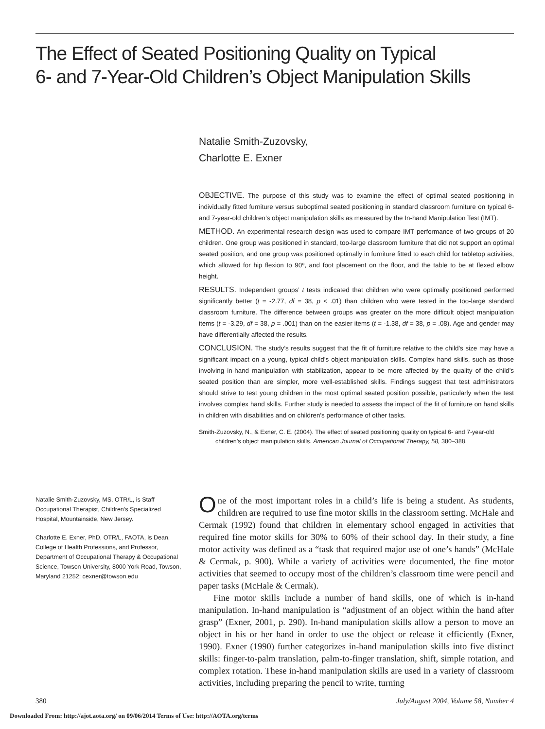The Effect of Seated Positioning Quality on Typical
6- and 7-Year-Old Children’s Object Manipulation Skills
Natalie Smith-Zuzovsky,
Charlotte E. Exner
OBJECTIVE. The purpose of this study was to examine the effect of optimal seated positioning in individually fitted furniture versus suboptimal seated positioning in standard classroom furniture on typical 6- and 7-year-old children’s object manipulation skills as measured by the In-hand Manipulation Test (IMT).
METHOD. An experimental research design was used to compare IMT performance of two groups of 20 children. One group was positioned in standard, too-large classroom furniture that did not support an optimal seated position, and one group was positioned optimally in furniture fitted to each child for tabletop activities, which allowed for hip flexion to 90º, and foot placement on the floor, and the table to be at flexed elbow height.
RESULTS. Independent groups’ t tests indicated that children who were optimally positioned performed significantly better (t = -2.77, df = 38, p < .01) than children who were tested in the too-large standard classroom furniture. The difference between groups was greater on the more difficult object manipulation items (t = -3.29, df = 38, p = .001) than on the easier items (t = -1.38, df = 38, p = .08). Age and gender may have differentially affected the results.
CONCLUSION. The study’s results suggest that the fit of furniture relative to the child’s size may have a significant impact on a young, typical child’s object manipulation skills. Complex hand skills, such as those involving in-hand manipulation with stabilization, appear to be more affected by the quality of the child’s seated position than are simpler, more well-established skills. Findings suggest that test administrators should strive to test young children in the most optimal seated position possible, particularly when the test involves complex hand skills. Further study is needed to assess the impact of the fit of furniture on hand skills in children with disabilities and on children’s performance of other tasks.
Smith-Zuzovsky, N., & Exner, C. E. (2004). The effect of seated positioning quality on typical 6- and 7-year-old children’s object manipulation skills. American Journal of Occupational Therapy, 58, 380–388.
Natalie Smith-Zuzovsky, MS, OTR/L, is Staff Occupational Therapist, Children’s Specialized Hospital, Mountainside, New Jersey.
Charlotte E. Exner, PhD, OTR/L, FAOTA, is Dean, College of Health Professions, and Professor, Department of Occupational Therapy & Occupational Science, Towson University, 8000 York Road, Towson, Maryland 21252; cexner@towson.edu
One of the most important roles in a child’s life is being a student. As students, children are required to use fine motor skills in the classroom setting. McHale and Cermak (1992) found that children in elementary school engaged in activities that required fine motor skills for 30% to 60% of their school day. In their study, a fine motor activity was defined as a “task that required major use of one’s hands” (McHale & Cermak, p. 900). While a variety of activities were documented, the fine motor activities that seemed to occupy most of the children’s classroom time were pencil and paper tasks (McHale & Cermak).
Fine motor skills include a number of hand skills, one of which is in-hand manipulation. In-hand manipulation is “adjustment of an object within the hand after grasp” (Exner, 2001, p. 290). In-hand manipulation skills allow a person to move an object in his or her hand in order to use the object or release it efficiently (Exner, 1990). Exner (1990) further categorizes in-hand manipulation skills into five distinct skills: finger-to-palm translation, palm-to-finger translation, shift, simple rotation, and complex rotation. These in-hand manipulation skills are used in a variety of classroom activities, including preparing the pencil to write, turning
380 July/August 2004, Volume 58, Number 4
Downloaded From: http://ajot.aota.org/ on 09/06/2014 Terms of Use: http://AOTA.org/terms